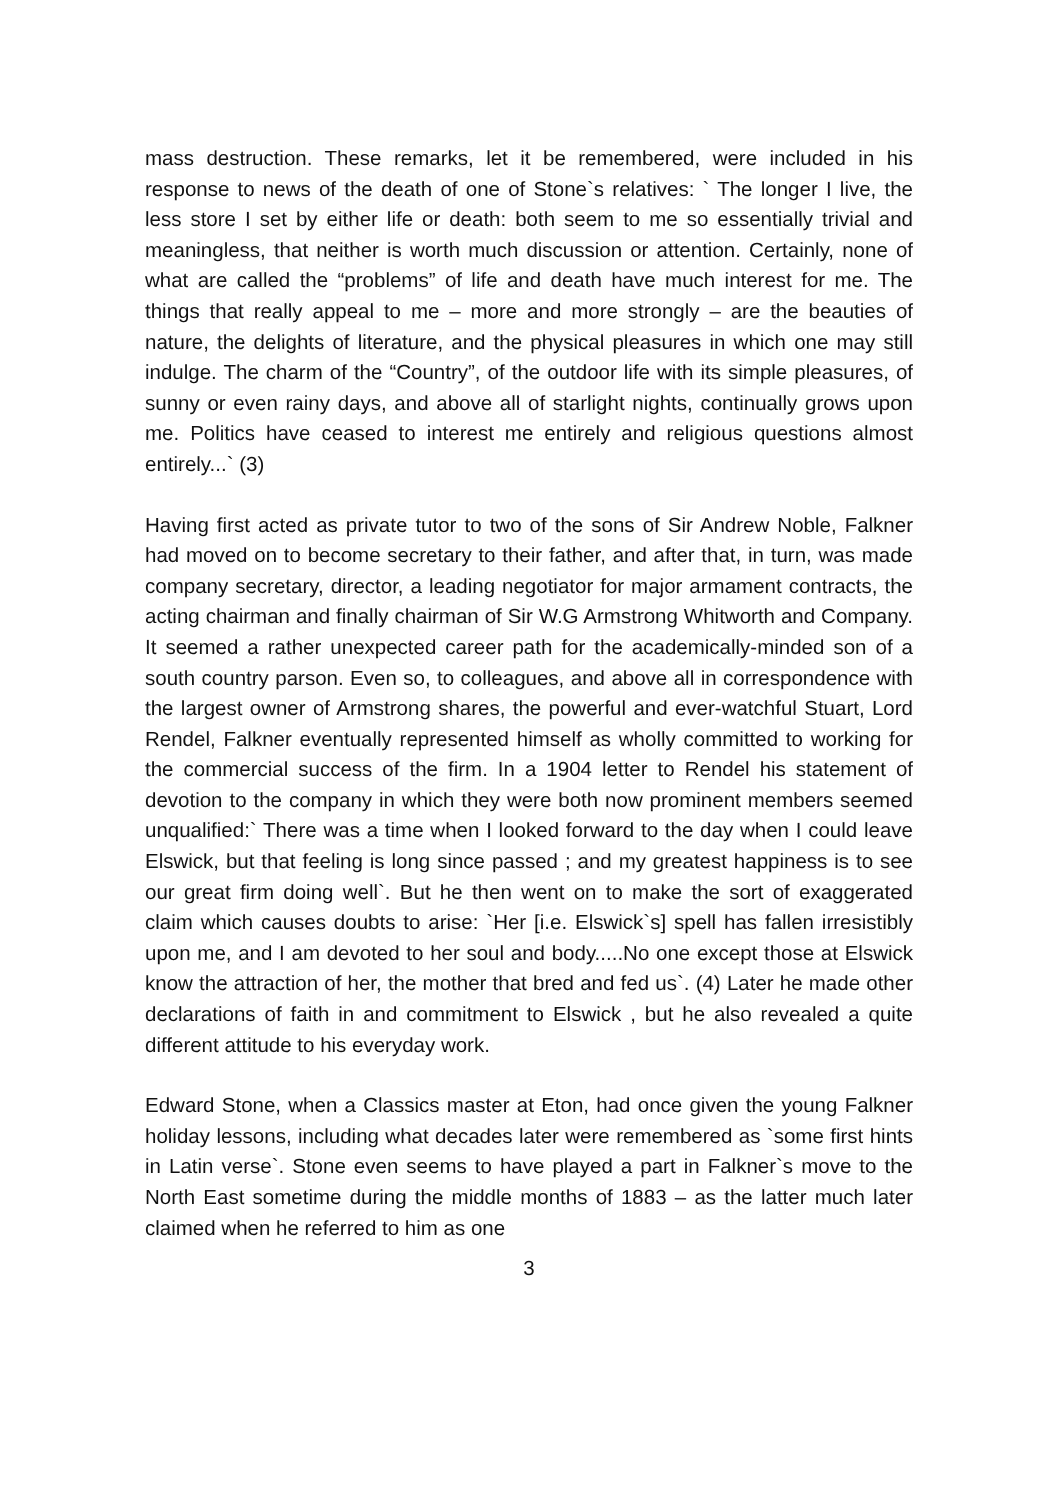mass destruction. These remarks, let it be remembered, were included in his response to news of the death of one of Stone`s relatives: ` The longer I live, the less store I set by either life or death: both seem to me so essentially trivial and meaningless, that neither is worth much discussion or attention. Certainly, none of what are called the “problems” of life and death have much interest for me. The things that really appeal to me – more and more strongly – are the beauties of nature, the delights of literature, and the physical pleasures in which one may still indulge. The charm of the “Country”, of the outdoor life with its simple pleasures, of sunny or even rainy days, and above all of starlight nights, continually grows upon me. Politics have ceased to interest me entirely and religious questions almost entirely...` (3)
Having first acted as private tutor to two of the sons of Sir Andrew Noble, Falkner had moved on to become secretary to their father, and after that, in turn, was made company secretary, director, a leading negotiator for major armament contracts, the acting chairman and finally chairman of Sir W.G Armstrong Whitworth and Company. It seemed a rather unexpected career path for the academically-minded son of a south country parson. Even so, to colleagues, and above all in correspondence with the largest owner of Armstrong shares, the powerful and ever-watchful Stuart, Lord Rendel, Falkner eventually represented himself as wholly committed to working for the commercial success of the firm. In a 1904 letter to Rendel his statement of devotion to the company in which they were both now prominent members seemed unqualified:` There was a time when I looked forward to the day when I could leave Elswick, but that feeling is long since passed ; and my greatest happiness is to see our great firm doing well`. But he then went on to make the sort of exaggerated claim which causes doubts to arise: `Her [i.e. Elswick`s] spell has fallen irresistibly upon me, and I am devoted to her soul and body.....No one except those at Elswick know the attraction of her, the mother that bred and fed us`. (4) Later he made other declarations of faith in and commitment to Elswick , but he also revealed a quite different attitude to his everyday work.
Edward Stone, when a Classics master at Eton, had once given the young Falkner holiday lessons, including what decades later were remembered as `some first hints in Latin verse`. Stone even seems to have played a part in Falkner`s move to the North East sometime during the middle months of 1883 – as the latter much later claimed when he referred to him as one
3